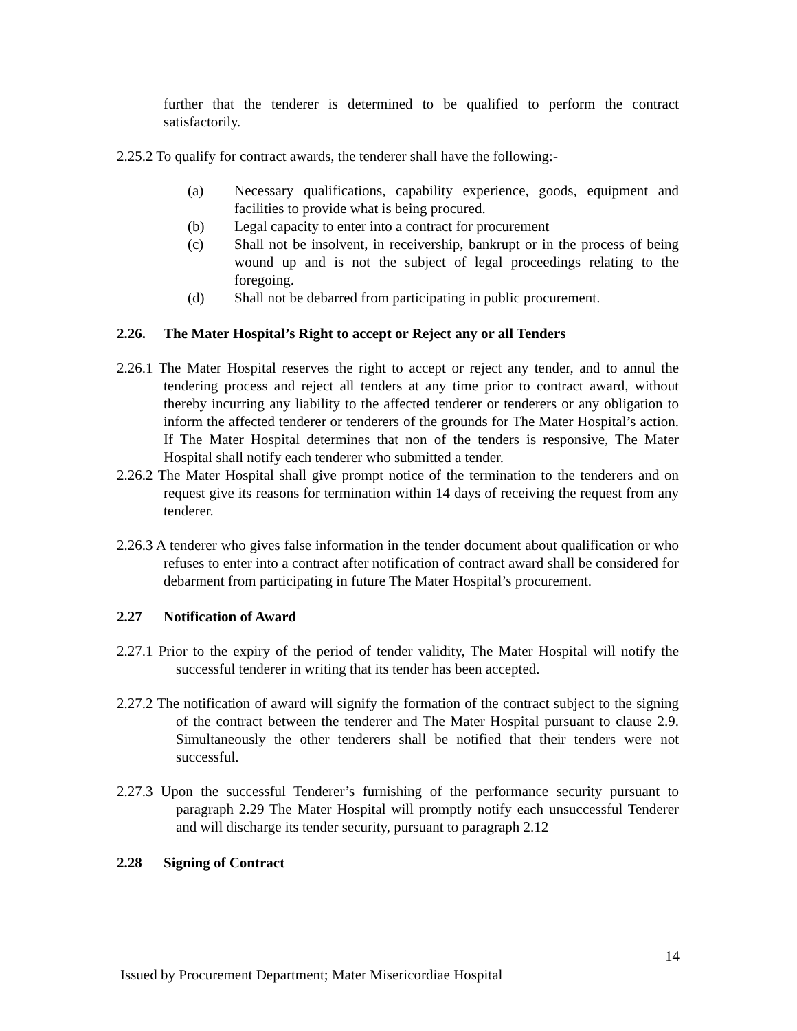further that the tenderer is determined to be qualified to perform the contract satisfactorily.
2.25.2 To qualify for contract awards, the tenderer shall have the following:-
(a) Necessary qualifications, capability experience, goods, equipment and facilities to provide what is being procured.
(b) Legal capacity to enter into a contract for procurement
(c) Shall not be insolvent, in receivership, bankrupt or in the process of being wound up and is not the subject of legal proceedings relating to the foregoing.
(d) Shall not be debarred from participating in public procurement.
2.26. The Mater Hospital’s Right to accept or Reject any or all Tenders
2.26.1 The Mater Hospital reserves the right to accept or reject any tender, and to annul the tendering process and reject all tenders at any time prior to contract award, without thereby incurring any liability to the affected tenderer or tenderers or any obligation to inform the affected tenderer or tenderers of the grounds for The Mater Hospital’s action. If The Mater Hospital determines that non of the tenders is responsive, The Mater Hospital shall notify each tenderer who submitted a tender.
2.26.2 The Mater Hospital shall give prompt notice of the termination to the tenderers and on request give its reasons for termination within 14 days of receiving the request from any tenderer.
2.26.3 A tenderer who gives false information in the tender document about qualification or who refuses to enter into a contract after notification of contract award shall be considered for debarment from participating in future The Mater Hospital’s procurement.
2.27 Notification of Award
2.27.1 Prior to the expiry of the period of tender validity, The Mater Hospital will notify the successful tenderer in writing that its tender has been accepted.
2.27.2 The notification of award will signify the formation of the contract subject to the signing of the contract between the tenderer and The Mater Hospital pursuant to clause 2.9. Simultaneously the other tenderers shall be notified that their tenders were not successful.
2.27.3 Upon the successful Tenderer’s furnishing of the performance security pursuant to paragraph 2.29 The Mater Hospital will promptly notify each unsuccessful Tenderer and will discharge its tender security, pursuant to paragraph 2.12
2.28 Signing of Contract
14
Issued by Procurement Department; Mater Misericordiae Hospital